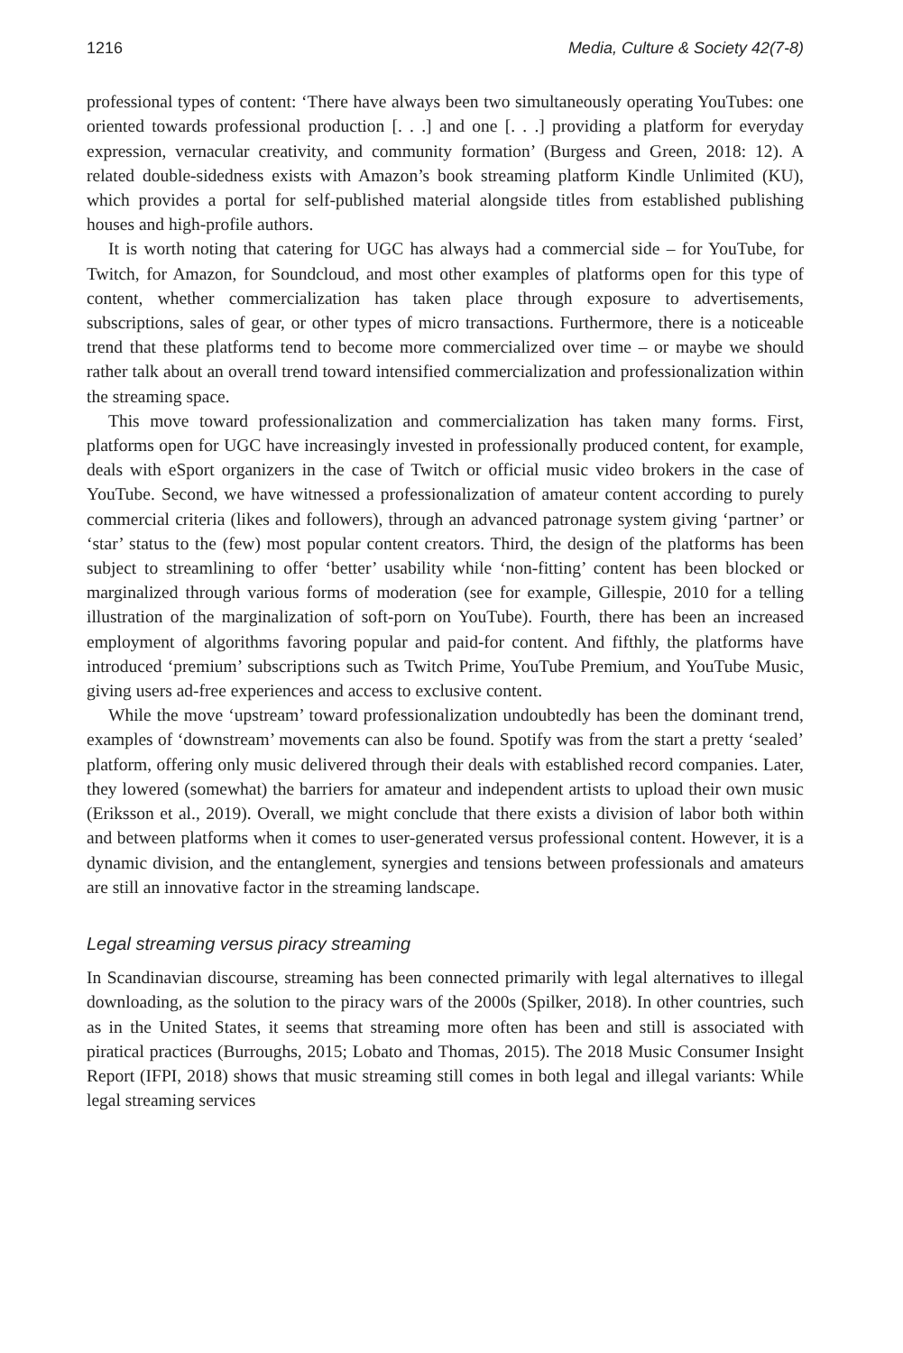1216 Media, Culture & Society 42(7-8)
professional types of content: ‘There have always been two simultaneously operating YouTubes: one oriented towards professional production [. . .] and one [. . .] providing a platform for everyday expression, vernacular creativity, and community formation’ (Burgess and Green, 2018: 12). A related double-sidedness exists with Amazon’s book streaming platform Kindle Unlimited (KU), which provides a portal for self-published material alongside titles from established publishing houses and high-profile authors.
It is worth noting that catering for UGC has always had a commercial side – for YouTube, for Twitch, for Amazon, for Soundcloud, and most other examples of platforms open for this type of content, whether commercialization has taken place through exposure to advertisements, subscriptions, sales of gear, or other types of micro transactions. Furthermore, there is a noticeable trend that these platforms tend to become more commercialized over time – or maybe we should rather talk about an overall trend toward intensified commercialization and professionalization within the streaming space.
This move toward professionalization and commercialization has taken many forms. First, platforms open for UGC have increasingly invested in professionally produced content, for example, deals with eSport organizers in the case of Twitch or official music video brokers in the case of YouTube. Second, we have witnessed a professionalization of amateur content according to purely commercial criteria (likes and followers), through an advanced patronage system giving ‘partner’ or ‘star’ status to the (few) most popular content creators. Third, the design of the platforms has been subject to streamlining to offer ‘better’ usability while ‘non-fitting’ content has been blocked or marginalized through various forms of moderation (see for example, Gillespie, 2010 for a telling illustration of the marginalization of soft-porn on YouTube). Fourth, there has been an increased employment of algorithms favoring popular and paid-for content. And fifthly, the platforms have introduced ‘premium’ subscriptions such as Twitch Prime, YouTube Premium, and YouTube Music, giving users ad-free experiences and access to exclusive content.
While the move ‘upstream’ toward professionalization undoubtedly has been the dominant trend, examples of ‘downstream’ movements can also be found. Spotify was from the start a pretty ‘sealed’ platform, offering only music delivered through their deals with established record companies. Later, they lowered (somewhat) the barriers for amateur and independent artists to upload their own music (Eriksson et al., 2019). Overall, we might conclude that there exists a division of labor both within and between platforms when it comes to user-generated versus professional content. However, it is a dynamic division, and the entanglement, synergies and tensions between professionals and amateurs are still an innovative factor in the streaming landscape.
Legal streaming versus piracy streaming
In Scandinavian discourse, streaming has been connected primarily with legal alternatives to illegal downloading, as the solution to the piracy wars of the 2000s (Spilker, 2018). In other countries, such as in the United States, it seems that streaming more often has been and still is associated with piratical practices (Burroughs, 2015; Lobato and Thomas, 2015). The 2018 Music Consumer Insight Report (IFPI, 2018) shows that music streaming still comes in both legal and illegal variants: While legal streaming services